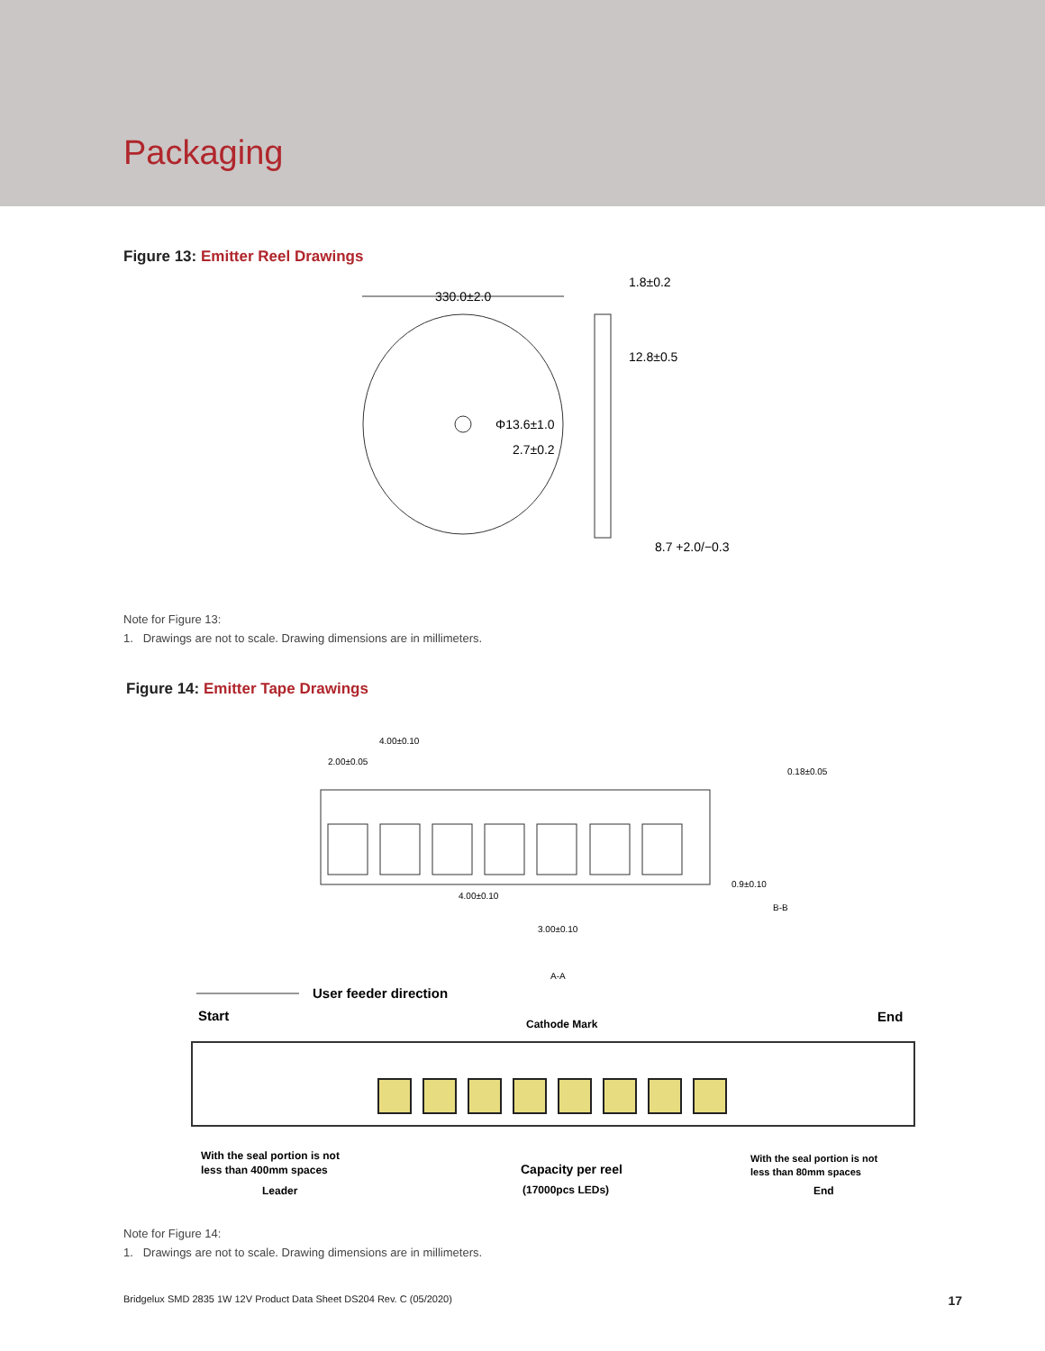Packaging
Figure 13: Emitter Reel Drawings
330.0±2.0
Φ13.6±1.0
2.7±0.2
1.8±0.2
12.8±0.5
8.7 +2.0/−0.3
Note for Figure 13:
1. Drawings are not to scale. Drawing dimensions are in millimeters.
Figure 14: Emitter Tape Drawings
4.00±0.10
2.00±0.05
4.00±0.10
0.18±0.05
0.9±0.10
B-B
3.00±0.10
A-A
User feeder direction
Start
Cathode Mark
End
With the seal portion is not
less than 400mm spaces
Leader
Capacity per reel
(17000pcs LEDs)
With the seal portion is not
less than 80mm spaces
End
Note for Figure 14:
1. Drawings are not to scale. Drawing dimensions are in millimeters.
Bridgelux SMD 2835 1W 12V Product Data Sheet DS204 Rev. C (05/2020) 17